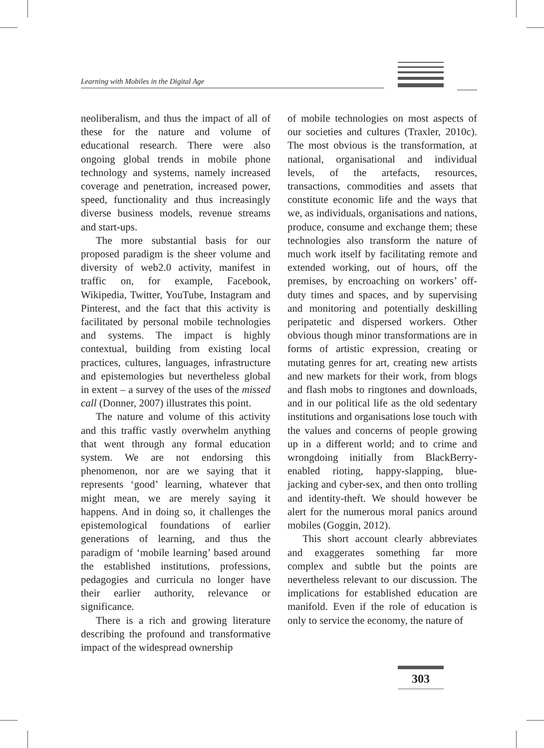Learning with Mobiles in the Digital Age
neoliberalism, and thus the impact of all of these for the nature and volume of educational research. There were also ongoing global trends in mobile phone technology and systems, namely increased coverage and penetration, increased power, speed, functionality and thus increasingly diverse business models, revenue streams and start-ups.
The more substantial basis for our proposed paradigm is the sheer volume and diversity of web2.0 activity, manifest in traffic on, for example, Facebook, Wikipedia, Twitter, YouTube, Instagram and Pinterest, and the fact that this activity is facilitated by personal mobile technologies and systems. The impact is highly contextual, building from existing local practices, cultures, languages, infrastructure and epistemologies but nevertheless global in extent – a survey of the uses of the missed call (Donner, 2007) illustrates this point.
The nature and volume of this activity and this traffic vastly overwhelm anything that went through any formal education system. We are not endorsing this phenomenon, nor are we saying that it represents ‘good’ learning, whatever that might mean, we are merely saying it happens. And in doing so, it challenges the epistemological foundations of earlier generations of learning, and thus the paradigm of ‘mobile learning’ based around the established institutions, professions, pedagogies and curricula no longer have their earlier authority, relevance or significance.
There is a rich and growing literature describing the profound and transformative impact of the widespread ownership
of mobile technologies on most aspects of our societies and cultures (Traxler, 2010c). The most obvious is the transformation, at national, organisational and individual levels, of the artefacts, resources, transactions, commodities and assets that constitute economic life and the ways that we, as individuals, organisations and nations, produce, consume and exchange them; these technologies also transform the nature of much work itself by facilitating remote and extended working, out of hours, off the premises, by encroaching on workers’ off-duty times and spaces, and by supervising and monitoring and potentially deskilling peripatetic and dispersed workers. Other obvious though minor transformations are in forms of artistic expression, creating or mutating genres for art, creating new artists and new markets for their work, from blogs and flash mobs to ringtones and downloads, and in our political life as the old sedentary institutions and organisations lose touch with the values and concerns of people growing up in a different world; and to crime and wrongdoing initially from BlackBerry-enabled rioting, happy-slapping, blue-jacking and cyber-sex, and then onto trolling and identity-theft. We should however be alert for the numerous moral panics around mobiles (Goggin, 2012).
This short account clearly abbreviates and exaggerates something far more complex and subtle but the points are nevertheless relevant to our discussion. The implications for established education are manifold. Even if the role of education is only to service the economy, the nature of
303